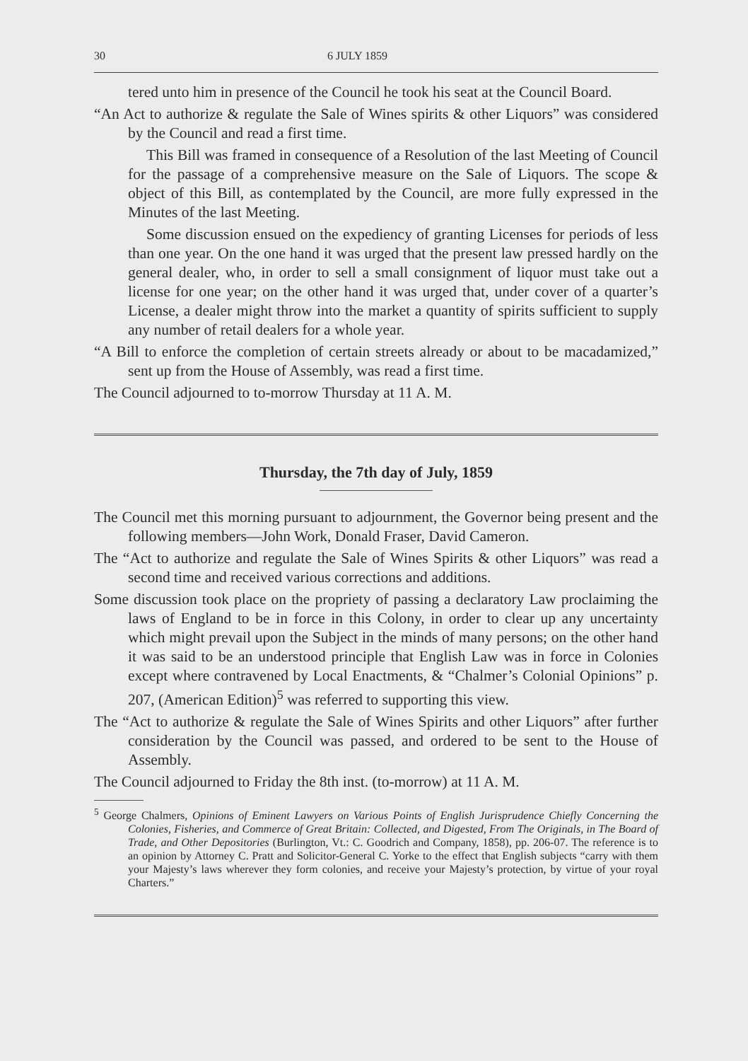30 6 JULY 1859
tered unto him in presence of the Council he took his seat at the Council Board.
“An Act to authorize & regulate the Sale of Wines spirits & other Liquors” was considered by the Council and read a first time.
This Bill was framed in consequence of a Resolution of the last Meeting of Council for the passage of a comprehensive measure on the Sale of Liquors. The scope & object of this Bill, as contemplated by the Council, are more fully expressed in the Minutes of the last Meeting.
Some discussion ensued on the expediency of granting Licenses for periods of less than one year. On the one hand it was urged that the present law pressed hardly on the general dealer, who, in order to sell a small consignment of liquor must take out a license for one year; on the other hand it was urged that, under cover of a quarter’s License, a dealer might throw into the market a quantity of spirits sufficient to supply any number of retail dealers for a whole year.
“A Bill to enforce the completion of certain streets already or about to be macadamized,” sent up from the House of Assembly, was read a first time.
The Council adjourned to to-morrow Thursday at 11 A. M.
Thursday, the 7th day of July, 1859
The Council met this morning pursuant to adjournment, the Governor being present and the following members—John Work, Donald Fraser, David Cameron.
The “Act to authorize and regulate the Sale of Wines Spirits & other Liquors” was read a second time and received various corrections and additions.
Some discussion took place on the propriety of passing a declaratory Law proclaiming the laws of England to be in force in this Colony, in order to clear up any uncertainty which might prevail upon the Subject in the minds of many persons; on the other hand it was said to be an understood principle that English Law was in force in Colonies except where contravened by Local Enactments, & “Chalmer’s Colonial Opinions” p. 207, (American Edition)<sup>5</sup> was referred to supporting this view.
The “Act to authorize & regulate the Sale of Wines Spirits and other Liquors” after further consideration by the Council was passed, and ordered to be sent to the House of Assembly.
The Council adjourned to Friday the 8th inst. (to-morrow) at 11 A. M.
<sup>5</sup> George Chalmers, Opinions of Eminent Lawyers on Various Points of English Jurisprudence Chiefly Concerning the Colonies, Fisheries, and Commerce of Great Britain: Collected, and Digested, From The Originals, in The Board of Trade, and Other Depositories (Burlington, Vt.: C. Goodrich and Company, 1858), pp. 206-07. The reference is to an opinion by Attorney C. Pratt and Solicitor-General C. Yorke to the effect that English subjects “carry with them your Majesty’s laws wherever they form colonies, and receive your Majesty’s protection, by virtue of your royal Charters.”